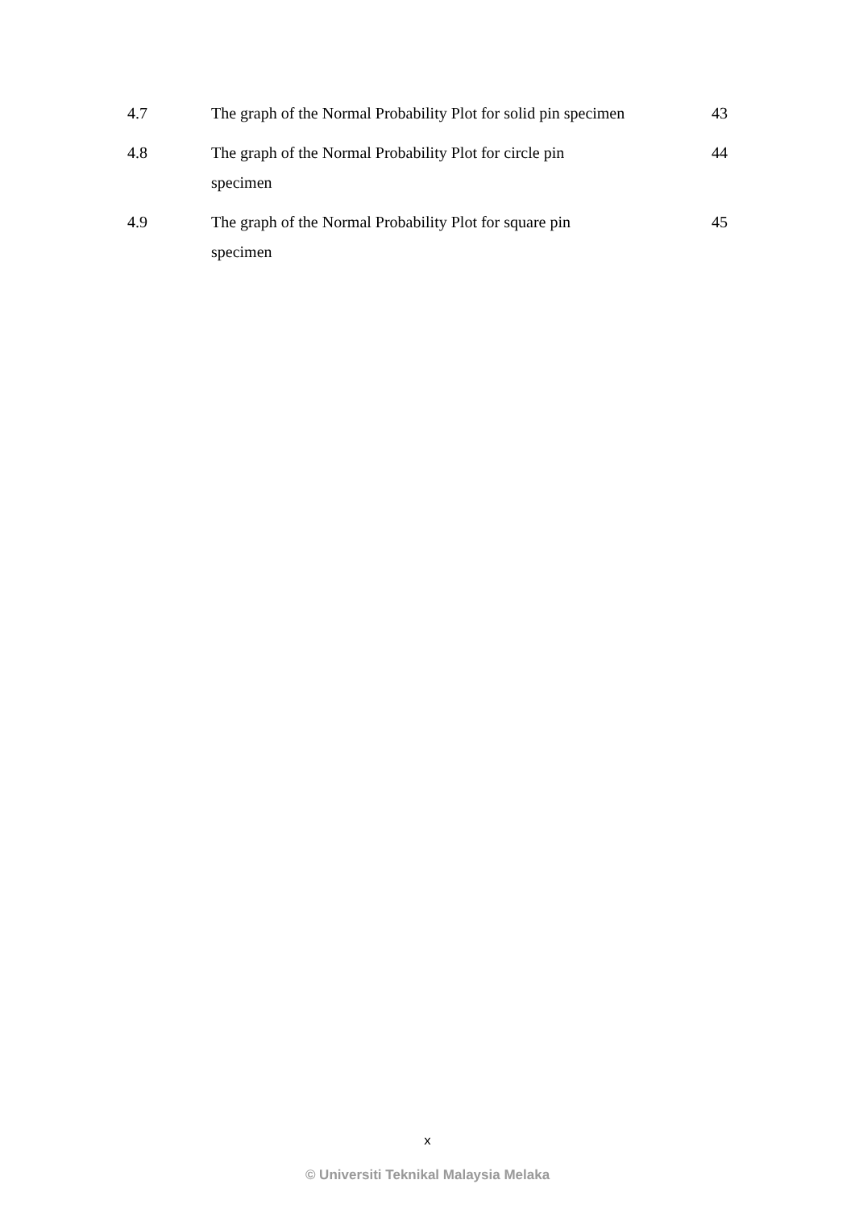| 4.7 | The graph of the Normal Probability Plot for solid pin specimen | 43 |
| 4.8 | The graph of the Normal Probability Plot for circle pin specimen | 44 |
| 4.9 | The graph of the Normal Probability Plot for square pin specimen | 45 |
x
© Universiti Teknikal Malaysia Melaka